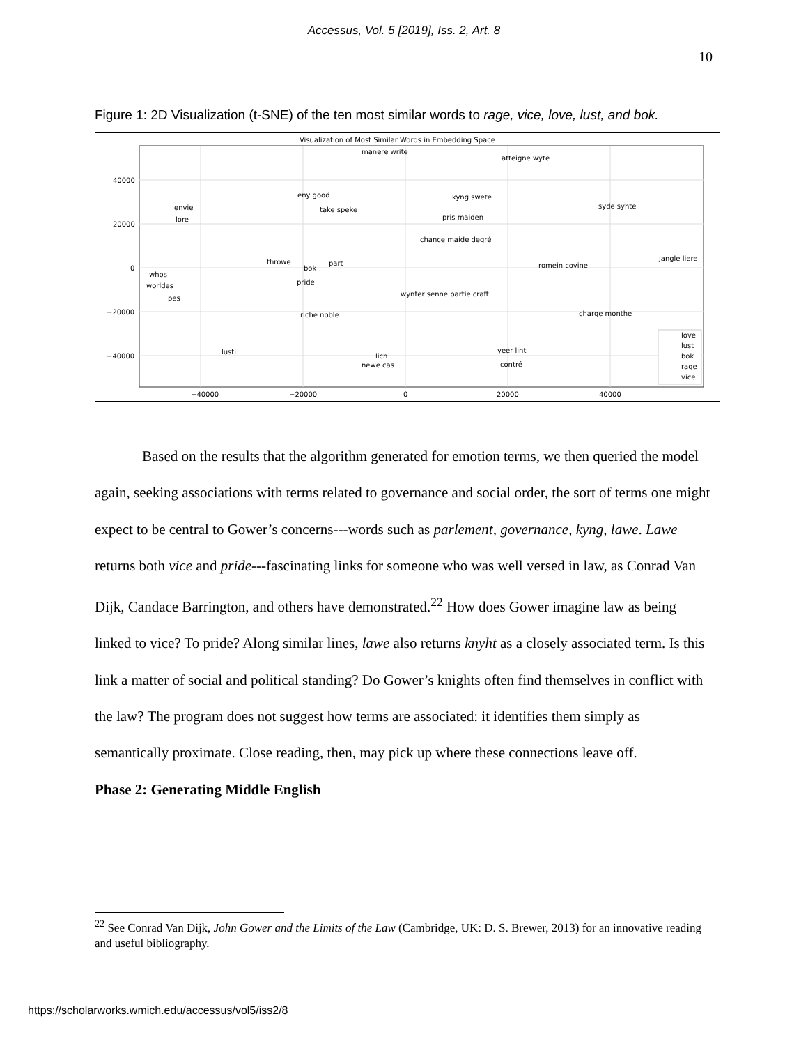Accessus, Vol. 5 [2019], Iss. 2, Art. 8
10
Figure 1: 2D Visualization (t-SNE) of the ten most similar words to rage, vice, love, lust, and bok.
Visualization of Most Similar Words in Embedding Space
40000
20000
0
−20000
−40000
−40000
−20000
0
20000
40000
manere write
atteigne wyte
envie
lore
eny good
take speke
kyng swete
pris maiden
chance maide degré
syde syhte
throwe
bok
part
romein covine
jangle liere
whos
pride
worldes
pes
wynter senne partie craft
riche noble
charge monthe
lusti
yeer lint
lich
contré
newe cas
love
lust
bok
rage
vice
Based on the results that the algorithm generated for emotion terms, we then queried the model again, seeking associations with terms related to governance and social order, the sort of terms one might expect to be central to Gower’s concerns---words such as parlement, governance, kyng, lawe. Lawe returns both vice and pride---fascinating links for someone who was well versed in law, as Conrad Van Dijk, Candace Barrington, and others have demonstrated.<sup>22</sup> How does Gower imagine law as being linked to vice? To pride? Along similar lines, lawe also returns knyht as a closely associated term. Is this link a matter of social and political standing? Do Gower’s knights often find themselves in conflict with the law? The program does not suggest how terms are associated: it identifies them simply as semantically proximate. Close reading, then, may pick up where these connections leave off.
Phase 2: Generating Middle English
<sup>22</sup> See Conrad Van Dijk, John Gower and the Limits of the Law (Cambridge, UK: D. S. Brewer, 2013) for an innovative reading and useful bibliography.
https://scholarworks.wmich.edu/accessus/vol5/iss2/8